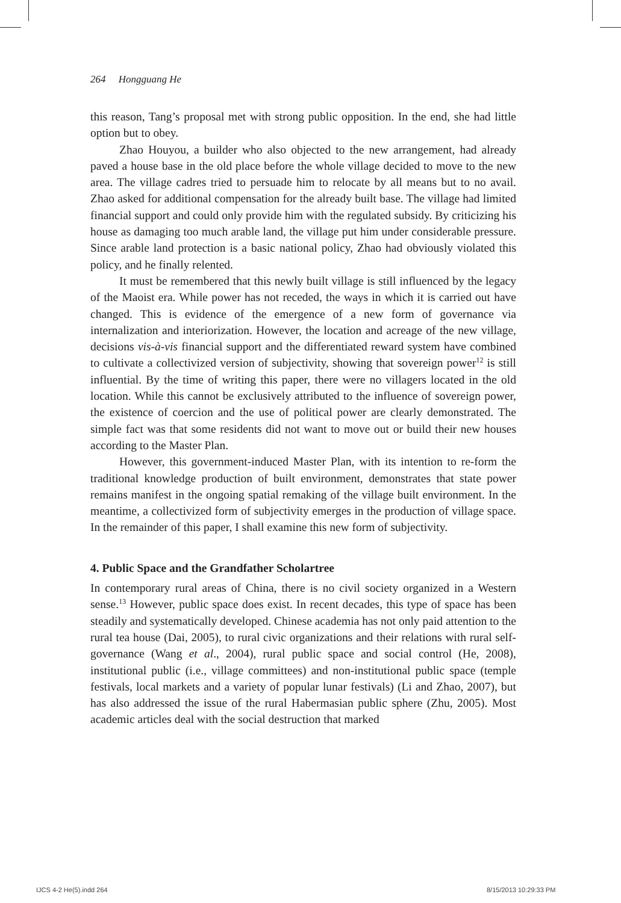264 Hongguang He
this reason, Tang’s proposal met with strong public opposition. In the end, she had little option but to obey.
Zhao Houyou, a builder who also objected to the new arrangement, had already paved a house base in the old place before the whole village decided to move to the new area. The village cadres tried to persuade him to relocate by all means but to no avail. Zhao asked for additional compensation for the already built base. The village had limited financial support and could only provide him with the regulated subsidy. By criticizing his house as damaging too much arable land, the village put him under considerable pressure. Since arable land protection is a basic national policy, Zhao had obviously violated this policy, and he finally relented.
It must be remembered that this newly built village is still influenced by the legacy of the Maoist era. While power has not receded, the ways in which it is carried out have changed. This is evidence of the emergence of a new form of governance via internalization and interiorization. However, the location and acreage of the new village, decisions vis-à-vis financial support and the differentiated reward system have combined to cultivate a collectivized version of subjectivity, showing that sovereign power<sup>12</sup> is still influential. By the time of writing this paper, there were no villagers located in the old location. While this cannot be exclusively attributed to the influence of sovereign power, the existence of coercion and the use of political power are clearly demonstrated. The simple fact was that some residents did not want to move out or build their new houses according to the Master Plan.
However, this government-induced Master Plan, with its intention to re-form the traditional knowledge production of built environment, demonstrates that state power remains manifest in the ongoing spatial remaking of the village built environment. In the meantime, a collectivized form of subjectivity emerges in the production of village space. In the remainder of this paper, I shall examine this new form of subjectivity.
4. Public Space and the Grandfather Scholartree
In contemporary rural areas of China, there is no civil society organized in a Western sense.<sup>13</sup> However, public space does exist. In recent decades, this type of space has been steadily and systematically developed. Chinese academia has not only paid attention to the rural tea house (Dai, 2005), to rural civic organizations and their relations with rural self-governance (Wang et al., 2004), rural public space and social control (He, 2008), institutional public (i.e., village committees) and non-institutional public space (temple festivals, local markets and a variety of popular lunar festivals) (Li and Zhao, 2007), but has also addressed the issue of the rural Habermasian public sphere (Zhu, 2005). Most academic articles deal with the social destruction that marked
IJCS 4-2 He(5).indd 264 8/15/2013 10:29:33 PM